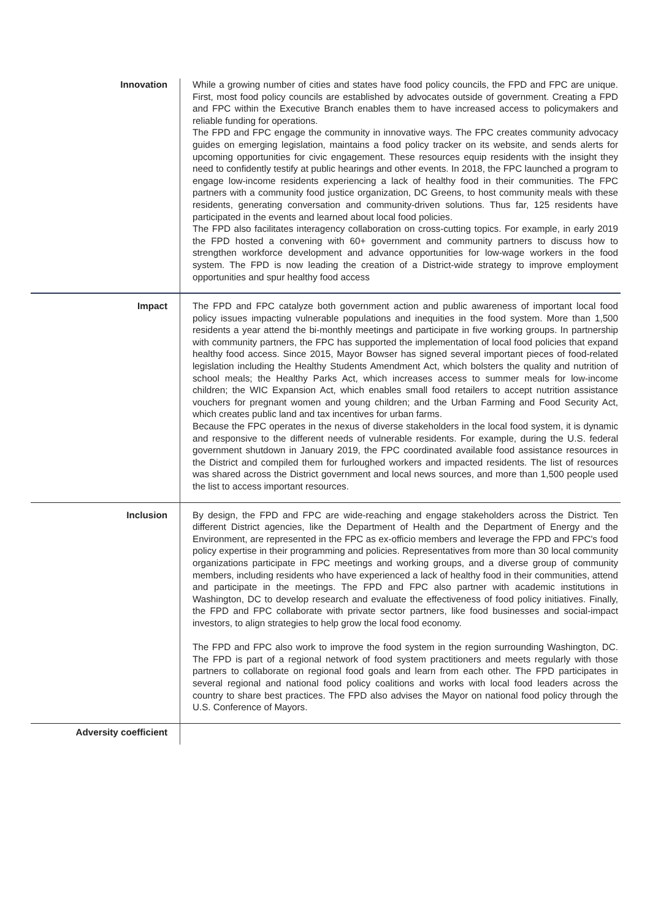| Innovation | While a growing number of cities and states have food policy councils, the FPD and FPC are unique. First, most food policy councils are established by advocates outside of government. Creating a FPD and FPC within the Executive Branch enables them to have increased access to policymakers and reliable funding for operations. The FPD and FPC engage the community in innovative ways. The FPC creates community advocacy guides on emerging legislation, maintains a food policy tracker on its website, and sends alerts for upcoming opportunities for civic engagement. These resources equip residents with the insight they need to confidently testify at public hearings and other events. In 2018, the FPC launched a program to engage low-income residents experiencing a lack of healthy food in their communities. The FPC partners with a community food justice organization, DC Greens, to host community meals with these residents, generating conversation and community-driven solutions. Thus far, 125 residents have participated in the events and learned about local food policies. The FPD also facilitates interagency collaboration on cross-cutting topics. For example, in early 2019 the FPD hosted a convening with 60+ government and community partners to discuss how to strengthen workforce development and advance opportunities for low-wage workers in the food system. The FPD is now leading the creation of a District-wide strategy to improve employment opportunities and spur healthy food access |
| Impact | The FPD and FPC catalyze both government action and public awareness of important local food policy issues impacting vulnerable populations and inequities in the food system. More than 1,500 residents a year attend the bi-monthly meetings and participate in five working groups. In partnership with community partners, the FPC has supported the implementation of local food policies that expand healthy food access. Since 2015, Mayor Bowser has signed several important pieces of food-related legislation including the Healthy Students Amendment Act, which bolsters the quality and nutrition of school meals; the Healthy Parks Act, which increases access to summer meals for low-income children; the WIC Expansion Act, which enables small food retailers to accept nutrition assistance vouchers for pregnant women and young children; and the Urban Farming and Food Security Act, which creates public land and tax incentives for urban farms. Because the FPC operates in the nexus of diverse stakeholders in the local food system, it is dynamic and responsive to the different needs of vulnerable residents. For example, during the U.S. federal government shutdown in January 2019, the FPC coordinated available food assistance resources in the District and compiled them for furloughed workers and impacted residents. The list of resources was shared across the District government and local news sources, and more than 1,500 people used the list to access important resources. |
| Inclusion | By design, the FPD and FPC are wide-reaching and engage stakeholders across the District. Ten different District agencies, like the Department of Health and the Department of Energy and the Environment, are represented in the FPC as ex-officio members and leverage the FPD and FPC's food policy expertise in their programming and policies. Representatives from more than 30 local community organizations participate in FPC meetings and working groups, and a diverse group of community members, including residents who have experienced a lack of healthy food in their communities, attend and participate in the meetings. The FPD and FPC also partner with academic institutions in Washington, DC to develop research and evaluate the effectiveness of food policy initiatives. Finally, the FPD and FPC collaborate with private sector partners, like food businesses and social-impact investors, to align strategies to help grow the local food economy. The FPD and FPC also work to improve the food system in the region surrounding Washington, DC. The FPD is part of a regional network of food system practitioners and meets regularly with those partners to collaborate on regional food goals and learn from each other. The FPD participates in several regional and national food policy coalitions and works with local food leaders across the country to share best practices. The FPD also advises the Mayor on national food policy through the U.S. Conference of Mayors. |
| Adversity coefficient | |